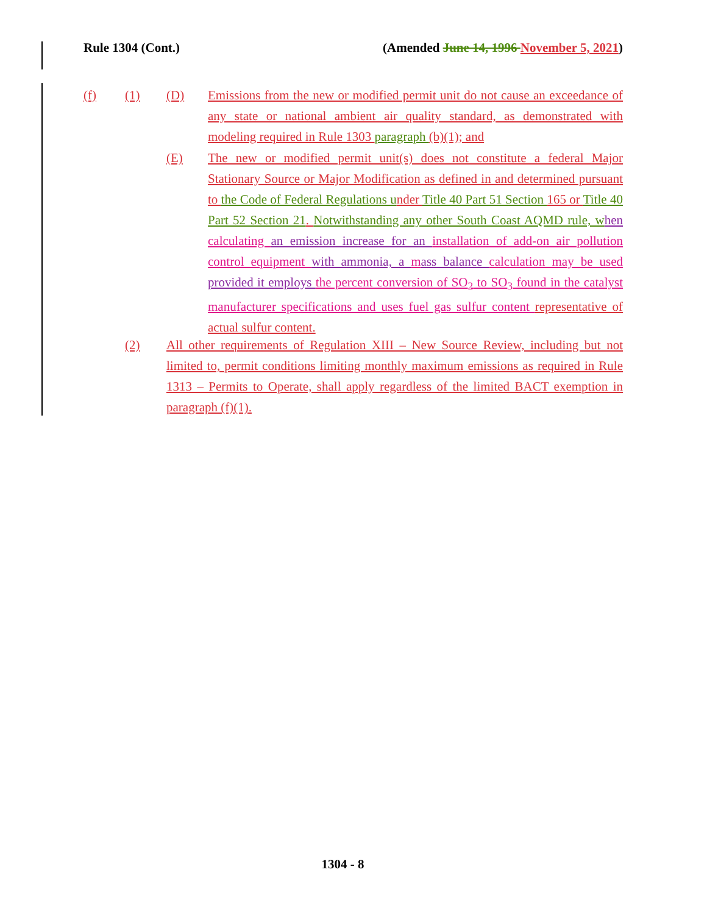Rule 1304 (Cont.) (Amended June 14, 1996 November 5, 2021)
(f) (1) (D)
Emissions from the new or modified permit unit do not cause an exceedance of any state or national ambient air quality standard, as demonstrated with modeling required in Rule 1303 paragraph (b)(1); and
(E)
The new or modified permit unit(s) does not constitute a federal Major Stationary Source or Major Modification as defined in and determined pursuant to the Code of Federal Regulations u nder Title 40 Part 51 Section 165 or Title 40 Part 52 Section 21. Notwithstanding any other South Coast AQMD rule, w hen calculating an emission increase for an installation of add-on air pollution control equipment with ammonia, a mass balance calculation may be used provided it employs the percent conversion of SO<sub>2</sub> to SO<sub>3</sub> found in the catalyst manufacturer specifications and uses fuel gas sulfur content representative of actual sulfur content.
(2)
All other requirements of Regulation XIII – New Source Review, including but not limited to, permit conditions limiting monthly maximum emissions as required in Rule 1313 – Permits to Operate, shall apply regardless of the limited BACT exemption in paragraph (f)(1).
1304 - 8